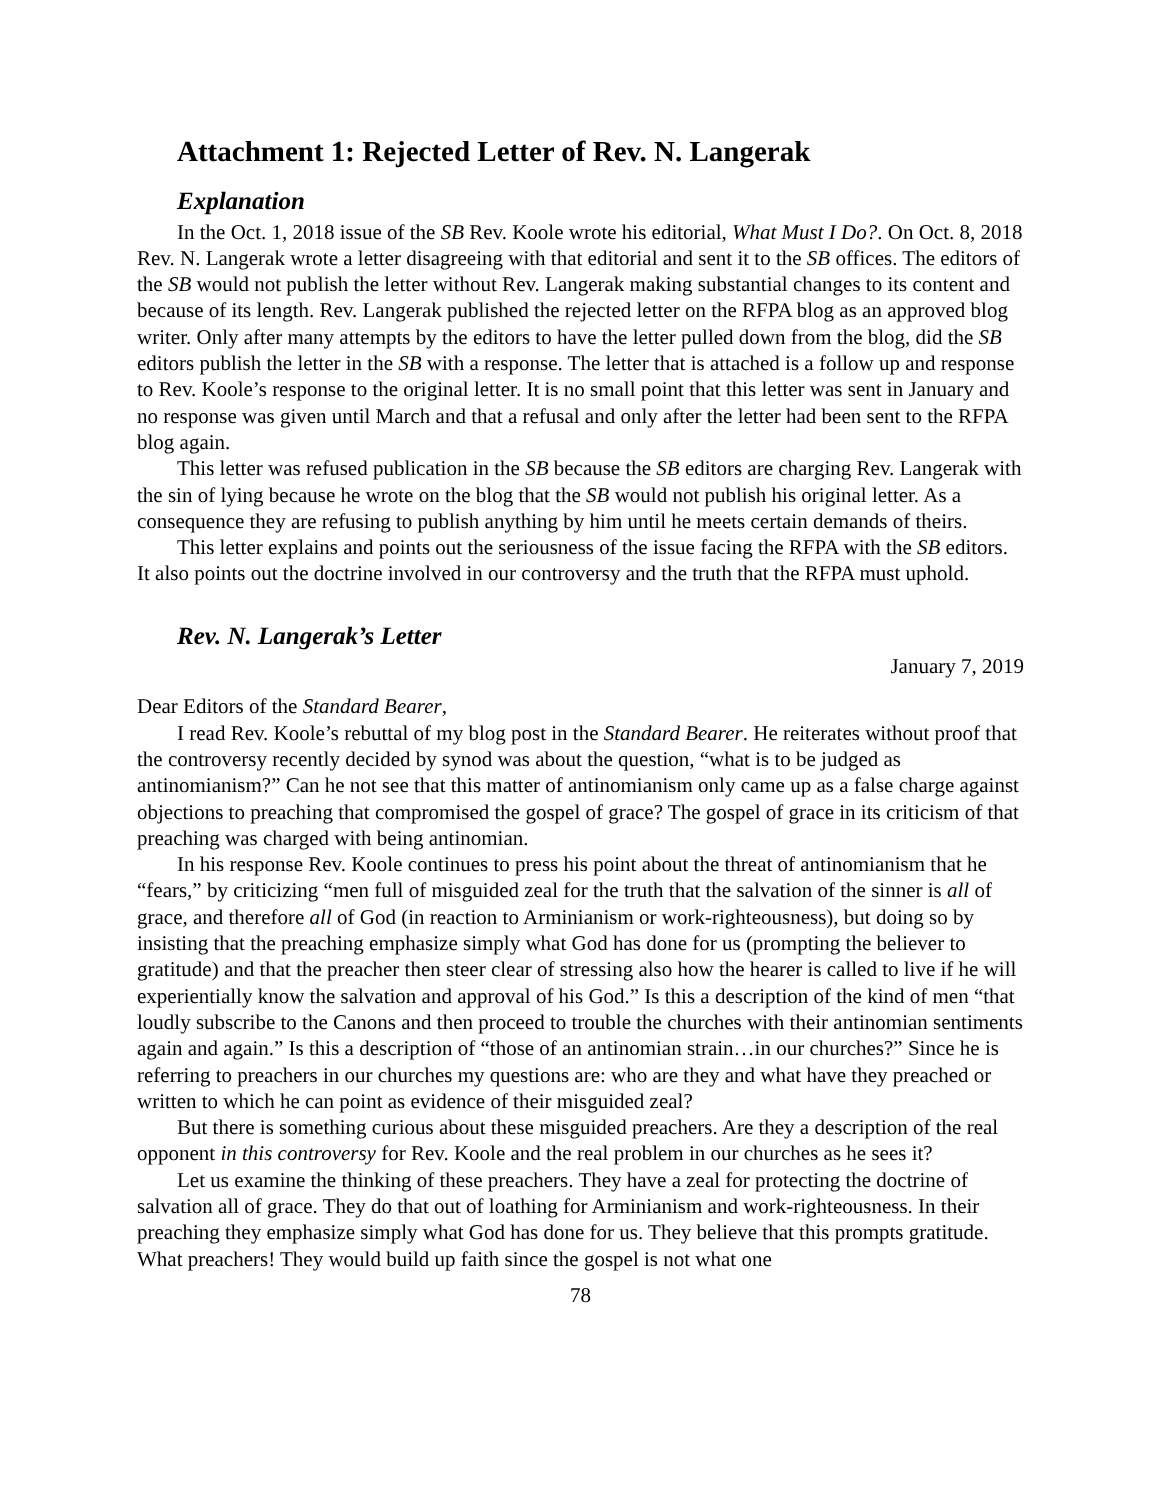Attachment 1: Rejected Letter of Rev. N. Langerak
Explanation
In the Oct. 1, 2018 issue of the SB Rev. Koole wrote his editorial, What Must I Do?. On Oct. 8, 2018 Rev. N. Langerak wrote a letter disagreeing with that editorial and sent it to the SB offices. The editors of the SB would not publish the letter without Rev. Langerak making substantial changes to its content and because of its length. Rev. Langerak published the rejected letter on the RFPA blog as an approved blog writer. Only after many attempts by the editors to have the letter pulled down from the blog, did the SB editors publish the letter in the SB with a response. The letter that is attached is a follow up and response to Rev. Koole’s response to the original letter. It is no small point that this letter was sent in January and no response was given until March and that a refusal and only after the letter had been sent to the RFPA blog again.
This letter was refused publication in the SB because the SB editors are charging Rev. Langerak with the sin of lying because he wrote on the blog that the SB would not publish his original letter. As a consequence they are refusing to publish anything by him until he meets certain demands of theirs.
This letter explains and points out the seriousness of the issue facing the RFPA with the SB editors. It also points out the doctrine involved in our controversy and the truth that the RFPA must uphold.
Rev. N. Langerak’s Letter
January 7, 2019
Dear Editors of the Standard Bearer,
I read Rev. Koole’s rebuttal of my blog post in the Standard Bearer. He reiterates without proof that the controversy recently decided by synod was about the question, “what is to be judged as antinomianism?” Can he not see that this matter of antinomianism only came up as a false charge against objections to preaching that compromised the gospel of grace? The gospel of grace in its criticism of that preaching was charged with being antinomian.
In his response Rev. Koole continues to press his point about the threat of antinomianism that he “fears,” by criticizing “men full of misguided zeal for the truth that the salvation of the sinner is all of grace, and therefore all of God (in reaction to Arminianism or work-righteousness), but doing so by insisting that the preaching emphasize simply what God has done for us (prompting the believer to gratitude) and that the preacher then steer clear of stressing also how the hearer is called to live if he will experientially know the salvation and approval of his God.” Is this a description of the kind of men “that loudly subscribe to the Canons and then proceed to trouble the churches with their antinomian sentiments again and again.” Is this a description of “those of an antinomian strain…in our churches?” Since he is referring to preachers in our churches my questions are: who are they and what have they preached or written to which he can point as evidence of their misguided zeal?
But there is something curious about these misguided preachers. Are they a description of the real opponent in this controversy for Rev. Koole and the real problem in our churches as he sees it?
Let us examine the thinking of these preachers. They have a zeal for protecting the doctrine of salvation all of grace. They do that out of loathing for Arminianism and work-righteousness. In their preaching they emphasize simply what God has done for us. They believe that this prompts gratitude. What preachers! They would build up faith since the gospel is not what one
78